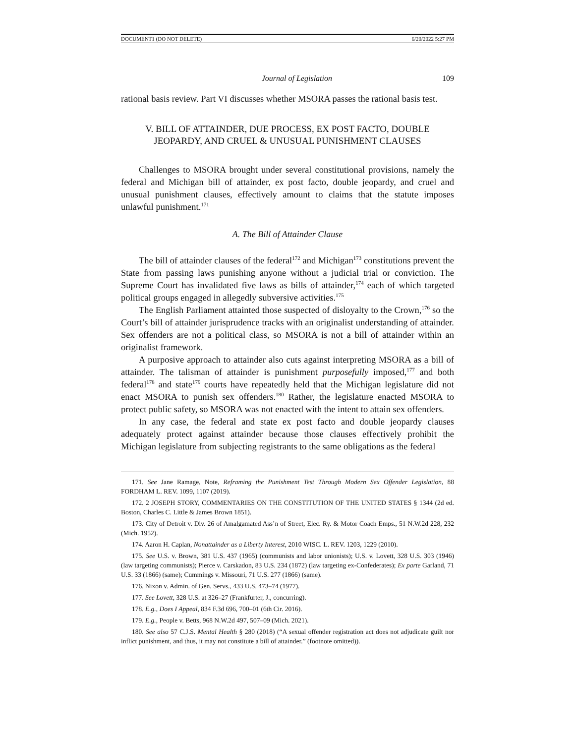DOCUMENT1 (DO NOT DELETE) 6/20/2022 5:27 PM
Journal of Legislation 109
rational basis review. Part VI discusses whether MSORA passes the rational basis test.
V. BILL OF ATTAINDER, DUE PROCESS, EX POST FACTO, DOUBLE
JEOPARDY, AND CRUEL & UNUSUAL PUNISHMENT CLAUSES
Challenges to MSORA brought under several constitutional provisions, namely the federal and Michigan bill of attainder, ex post facto, double jeopardy, and cruel and unusual punishment clauses, effectively amount to claims that the statute imposes unlawful punishment.<sup>171</sup>
A. The Bill of Attainder Clause
The bill of attainder clauses of the federal<sup>172</sup> and Michigan<sup>173</sup> constitutions prevent the State from passing laws punishing anyone without a judicial trial or conviction. The Supreme Court has invalidated five laws as bills of attainder,<sup>174</sup> each of which targeted political groups engaged in allegedly subversive activities.<sup>175</sup>
The English Parliament attainted those suspected of disloyalty to the Crown,<sup>176</sup> so the Court’s bill of attainder jurisprudence tracks with an originalist understanding of attainder. Sex offenders are not a political class, so MSORA is not a bill of attainder within an originalist framework.
A purposive approach to attainder also cuts against interpreting MSORA as a bill of attainder. The talisman of attainder is punishment purposefully imposed,<sup>177</sup> and both federal<sup>178</sup> and state<sup>179</sup> courts have repeatedly held that the Michigan legislature did not enact MSORA to punish sex offenders.<sup>180</sup> Rather, the legislature enacted MSORA to protect public safety, so MSORA was not enacted with the intent to attain sex offenders.
In any case, the federal and state ex post facto and double jeopardy clauses adequately protect against attainder because those clauses effectively prohibit the Michigan legislature from subjecting registrants to the same obligations as the federal
171. See Jane Ramage, Note, Reframing the Punishment Test Through Modern Sex Offender Legislation, 88 FORDHAM L. REV. 1099, 1107 (2019).
172. 2 JOSEPH STORY, COMMENTARIES ON THE CONSTITUTION OF THE UNITED STATES § 1344 (2d ed. Boston, Charles C. Little & James Brown 1851).
173. City of Detroit v. Div. 26 of Amalgamated Ass’n of Street, Elec. Ry. & Motor Coach Emps., 51 N.W.2d 228, 232 (Mich. 1952).
174. Aaron H. Caplan, Nonattainder as a Liberty Interest, 2010 WISC. L. REV. 1203, 1229 (2010).
175. See U.S. v. Brown, 381 U.S. 437 (1965) (communists and labor unionists); U.S. v. Lovett, 328 U.S. 303 (1946) (law targeting communists); Pierce v. Carskadon, 83 U.S. 234 (1872) (law targeting ex-Confederates); Ex parte Garland, 71 U.S. 33 (1866) (same); Cummings v. Missouri, 71 U.S. 277 (1866) (same).
176. Nixon v. Admin. of Gen. Servs., 433 U.S. 473–74 (1977).
177. See Lovett, 328 U.S. at 326–27 (Frankfurter, J., concurring).
178. E.g., Does I Appeal, 834 F.3d 696, 700–01 (6th Cir. 2016).
179. E.g., People v. Betts, 968 N.W.2d 497, 507–09 (Mich. 2021).
180. See also 57 C.J.S. Mental Health § 280 (2018) (“A sexual offender registration act does not adjudicate guilt nor inflict punishment, and thus, it may not constitute a bill of attainder.” (footnote omitted)).